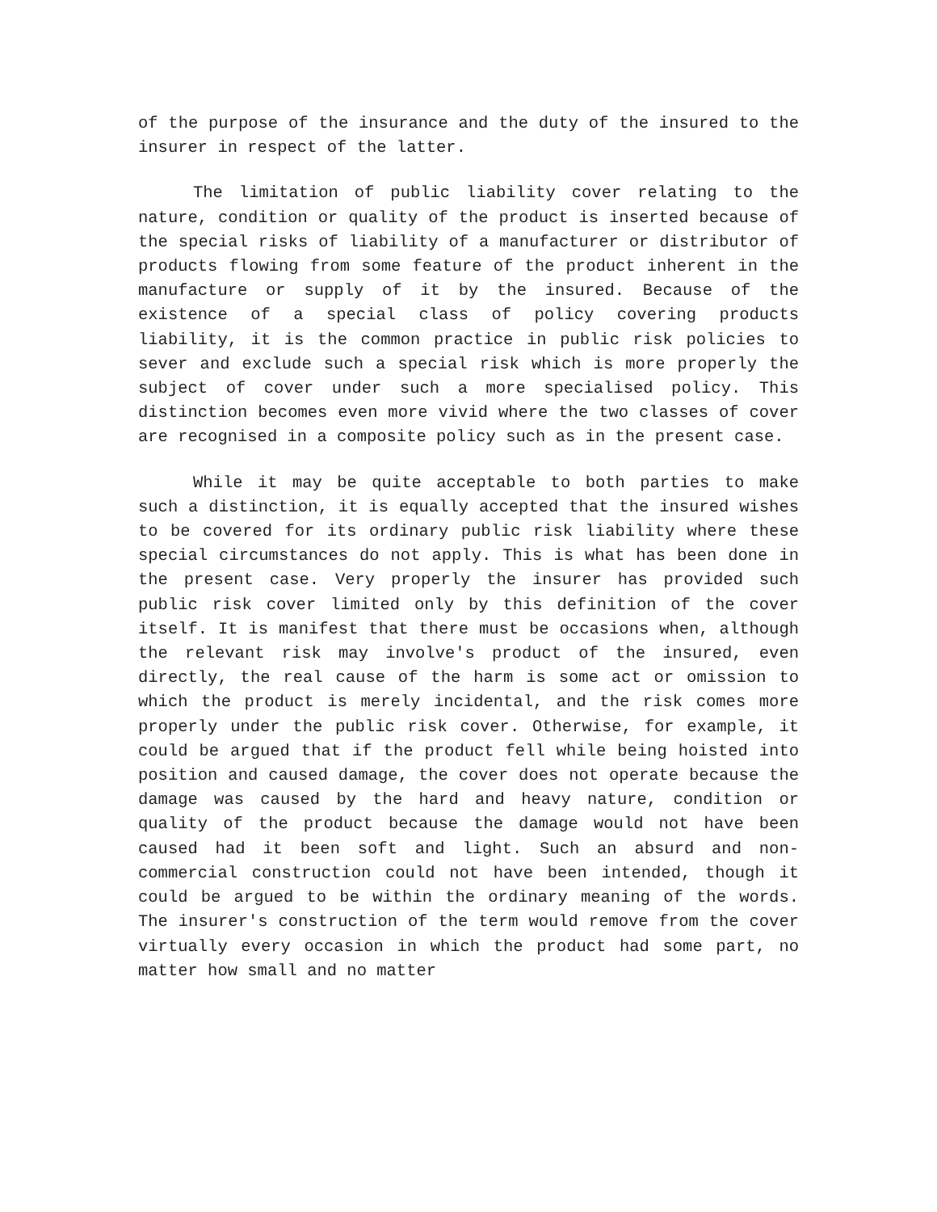of the purpose of the insurance and the duty of the insured to the insurer in respect of the latter.
The limitation of public liability cover relating to the nature, condition or quality of the product is inserted because of the special risks of liability of a manufacturer or distributor of products flowing from some feature of the product inherent in the manufacture or supply of it by the insured. Because of the existence of a special class of policy covering products liability, it is the common practice in public risk policies to sever and exclude such a special risk which is more properly the subject of cover under such a more specialised policy. This distinction becomes even more vivid where the two classes of cover are recognised in a composite policy such as in the present case.
While it may be quite acceptable to both parties to make such a distinction, it is equally accepted that the insured wishes to be covered for its ordinary public risk liability where these special circumstances do not apply. This is what has been done in the present case. Very properly the insurer has provided such public risk cover limited only by this definition of the cover itself. It is manifest that there must be occasions when, although the relevant risk may involve's product of the insured, even directly, the real cause of the harm is some act or omission to which the product is merely incidental, and the risk comes more properly under the public risk cover. Otherwise, for example, it could be argued that if the product fell while being hoisted into position and caused damage, the cover does not operate because the damage was caused by the hard and heavy nature, condition or quality of the product because the damage would not have been caused had it been soft and light. Such an absurd and non-commercial construction could not have been intended, though it could be argued to be within the ordinary meaning of the words. The insurer's construction of the term would remove from the cover virtually every occasion in which the product had some part, no matter how small and no matter